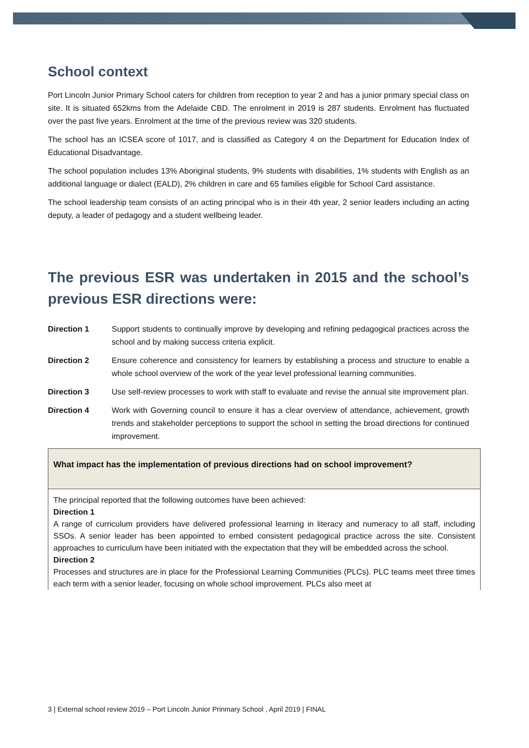School context
Port Lincoln Junior Primary School caters for children from reception to year 2 and has a junior primary special class on site. It is situated 652kms from the Adelaide CBD. The enrolment in 2019 is 287 students. Enrolment has fluctuated over the past five years. Enrolment at the time of the previous review was 320 students.
The school has an ICSEA score of 1017, and is classified as Category 4 on the Department for Education Index of Educational Disadvantage.
The school population includes 13% Aboriginal students, 9% students with disabilities, 1% students with English as an additional language or dialect (EALD), 2% children in care and 65 families eligible for School Card assistance.
The school leadership team consists of an acting principal who is in their 4th year, 2 senior leaders including an acting deputy, a leader of pedagogy and a student wellbeing leader.
The previous ESR was undertaken in 2015 and the school’s previous ESR directions were:
Direction 1 Support students to continually improve by developing and refining pedagogical practices across the school and by making success criteria explicit.
Direction 2 Ensure coherence and consistency for learners by establishing a process and structure to enable a whole school overview of the work of the year level professional learning communities.
Direction 3 Use self-review processes to work with staff to evaluate and revise the annual site improvement plan.
Direction 4 Work with Governing council to ensure it has a clear overview of attendance, achievement, growth trends and stakeholder perceptions to support the school in setting the broad directions for continued improvement.
| What impact has the implementation of previous directions had on school improvement? |
| --- |
| The principal reported that the following outcomes have been achieved: Direction 1 A range of curriculum providers have delivered professional learning in literacy and numeracy to all staff, including SSOs. A senior leader has been appointed to embed consistent pedagogical practice across the site. Consistent approaches to curriculum have been initiated with the expectation that they will be embedded across the school. Direction 2 Processes and structures are in place for the Professional Learning Communities (PLCs). PLC teams meet three times each term with a senior leader, focusing on whole school improvement. PLCs also meet at |
3 | External school review 2019 – Port Lincoln Junior Prinmary School , April 2019 | FINAL